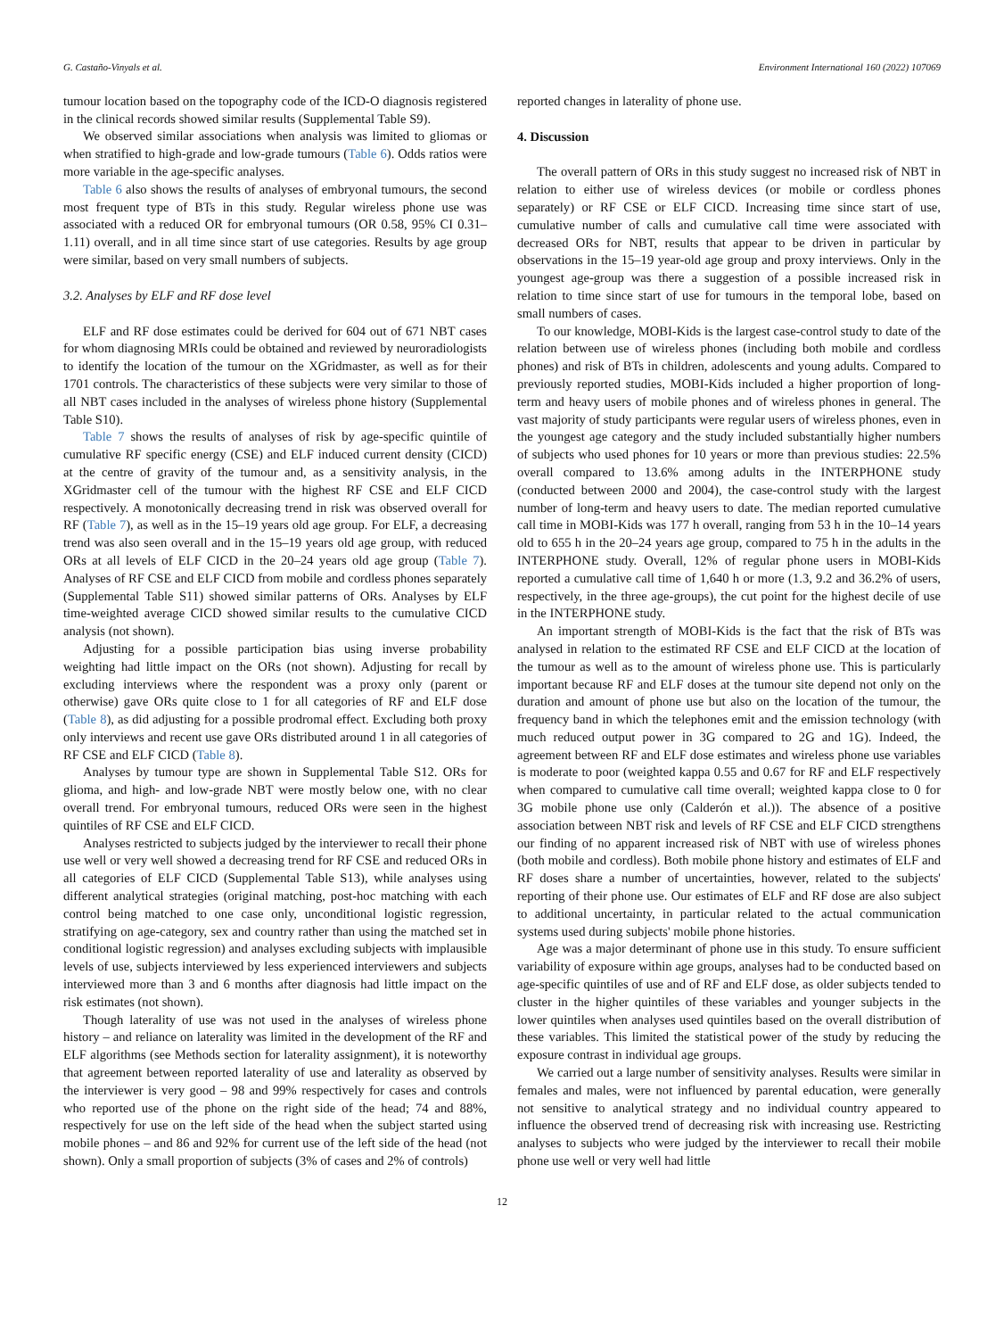G. Castaño-Vinyals et al. Environment International 160 (2022) 107069
tumour location based on the topography code of the ICD-O diagnosis registered in the clinical records showed similar results (Supplemental Table S9).
We observed similar associations when analysis was limited to gliomas or when stratified to high-grade and low-grade tumours (Table 6). Odds ratios were more variable in the age-specific analyses.
Table 6 also shows the results of analyses of embryonal tumours, the second most frequent type of BTs in this study. Regular wireless phone use was associated with a reduced OR for embryonal tumours (OR 0.58, 95% CI 0.31–1.11) overall, and in all time since start of use categories. Results by age group were similar, based on very small numbers of subjects.
3.2. Analyses by ELF and RF dose level
ELF and RF dose estimates could be derived for 604 out of 671 NBT cases for whom diagnosing MRIs could be obtained and reviewed by neuroradiologists to identify the location of the tumour on the XGridmaster, as well as for their 1701 controls. The characteristics of these subjects were very similar to those of all NBT cases included in the analyses of wireless phone history (Supplemental Table S10).
Table 7 shows the results of analyses of risk by age-specific quintile of cumulative RF specific energy (CSE) and ELF induced current density (CICD) at the centre of gravity of the tumour and, as a sensitivity analysis, in the XGridmaster cell of the tumour with the highest RF CSE and ELF CICD respectively. A monotonically decreasing trend in risk was observed overall for RF (Table 7), as well as in the 15–19 years old age group. For ELF, a decreasing trend was also seen overall and in the 15–19 years old age group, with reduced ORs at all levels of ELF CICD in the 20–24 years old age group (Table 7). Analyses of RF CSE and ELF CICD from mobile and cordless phones separately (Supplemental Table S11) showed similar patterns of ORs. Analyses by ELF time-weighted average CICD showed similar results to the cumulative CICD analysis (not shown).
Adjusting for a possible participation bias using inverse probability weighting had little impact on the ORs (not shown). Adjusting for recall by excluding interviews where the respondent was a proxy only (parent or otherwise) gave ORs quite close to 1 for all categories of RF and ELF dose (Table 8), as did adjusting for a possible prodromal effect. Excluding both proxy only interviews and recent use gave ORs distributed around 1 in all categories of RF CSE and ELF CICD (Table 8).
Analyses by tumour type are shown in Supplemental Table S12. ORs for glioma, and high- and low-grade NBT were mostly below one, with no clear overall trend. For embryonal tumours, reduced ORs were seen in the highest quintiles of RF CSE and ELF CICD.
Analyses restricted to subjects judged by the interviewer to recall their phone use well or very well showed a decreasing trend for RF CSE and reduced ORs in all categories of ELF CICD (Supplemental Table S13), while analyses using different analytical strategies (original matching, post-hoc matching with each control being matched to one case only, unconditional logistic regression, stratifying on age-category, sex and country rather than using the matched set in conditional logistic regression) and analyses excluding subjects with implausible levels of use, subjects interviewed by less experienced interviewers and subjects interviewed more than 3 and 6 months after diagnosis had little impact on the risk estimates (not shown).
Though laterality of use was not used in the analyses of wireless phone history – and reliance on laterality was limited in the development of the RF and ELF algorithms (see Methods section for laterality assignment), it is noteworthy that agreement between reported laterality of use and laterality as observed by the interviewer is very good – 98 and 99% respectively for cases and controls who reported use of the phone on the right side of the head; 74 and 88%, respectively for use on the left side of the head when the subject started using mobile phones – and 86 and 92% for current use of the left side of the head (not shown). Only a small proportion of subjects (3% of cases and 2% of controls)
reported changes in laterality of phone use.
4. Discussion
The overall pattern of ORs in this study suggest no increased risk of NBT in relation to either use of wireless devices (or mobile or cordless phones separately) or RF CSE or ELF CICD. Increasing time since start of use, cumulative number of calls and cumulative call time were associated with decreased ORs for NBT, results that appear to be driven in particular by observations in the 15–19 year-old age group and proxy interviews. Only in the youngest age-group was there a suggestion of a possible increased risk in relation to time since start of use for tumours in the temporal lobe, based on small numbers of cases.
To our knowledge, MOBI-Kids is the largest case-control study to date of the relation between use of wireless phones (including both mobile and cordless phones) and risk of BTs in children, adolescents and young adults. Compared to previously reported studies, MOBI-Kids included a higher proportion of long-term and heavy users of mobile phones and of wireless phones in general. The vast majority of study participants were regular users of wireless phones, even in the youngest age category and the study included substantially higher numbers of subjects who used phones for 10 years or more than previous studies: 22.5% overall compared to 13.6% among adults in the INTERPHONE study (conducted between 2000 and 2004), the case-control study with the largest number of long-term and heavy users to date. The median reported cumulative call time in MOBI-Kids was 177 h overall, ranging from 53 h in the 10–14 years old to 655 h in the 20–24 years age group, compared to 75 h in the adults in the INTERPHONE study. Overall, 12% of regular phone users in MOBI-Kids reported a cumulative call time of 1,640 h or more (1.3, 9.2 and 36.2% of users, respectively, in the three age-groups), the cut point for the highest decile of use in the INTERPHONE study.
An important strength of MOBI-Kids is the fact that the risk of BTs was analysed in relation to the estimated RF CSE and ELF CICD at the location of the tumour as well as to the amount of wireless phone use. This is particularly important because RF and ELF doses at the tumour site depend not only on the duration and amount of phone use but also on the location of the tumour, the frequency band in which the telephones emit and the emission technology (with much reduced output power in 3G compared to 2G and 1G). Indeed, the agreement between RF and ELF dose estimates and wireless phone use variables is moderate to poor (weighted kappa 0.55 and 0.67 for RF and ELF respectively when compared to cumulative call time overall; weighted kappa close to 0 for 3G mobile phone use only (Calderón et al.)). The absence of a positive association between NBT risk and levels of RF CSE and ELF CICD strengthens our finding of no apparent increased risk of NBT with use of wireless phones (both mobile and cordless). Both mobile phone history and estimates of ELF and RF doses share a number of uncertainties, however, related to the subjects' reporting of their phone use. Our estimates of ELF and RF dose are also subject to additional uncertainty, in particular related to the actual communication systems used during subjects' mobile phone histories.
Age was a major determinant of phone use in this study. To ensure sufficient variability of exposure within age groups, analyses had to be conducted based on age-specific quintiles of use and of RF and ELF dose, as older subjects tended to cluster in the higher quintiles of these variables and younger subjects in the lower quintiles when analyses used quintiles based on the overall distribution of these variables. This limited the statistical power of the study by reducing the exposure contrast in individual age groups.
We carried out a large number of sensitivity analyses. Results were similar in females and males, were not influenced by parental education, were generally not sensitive to analytical strategy and no individual country appeared to influence the observed trend of decreasing risk with increasing use. Restricting analyses to subjects who were judged by the interviewer to recall their mobile phone use well or very well had little
12